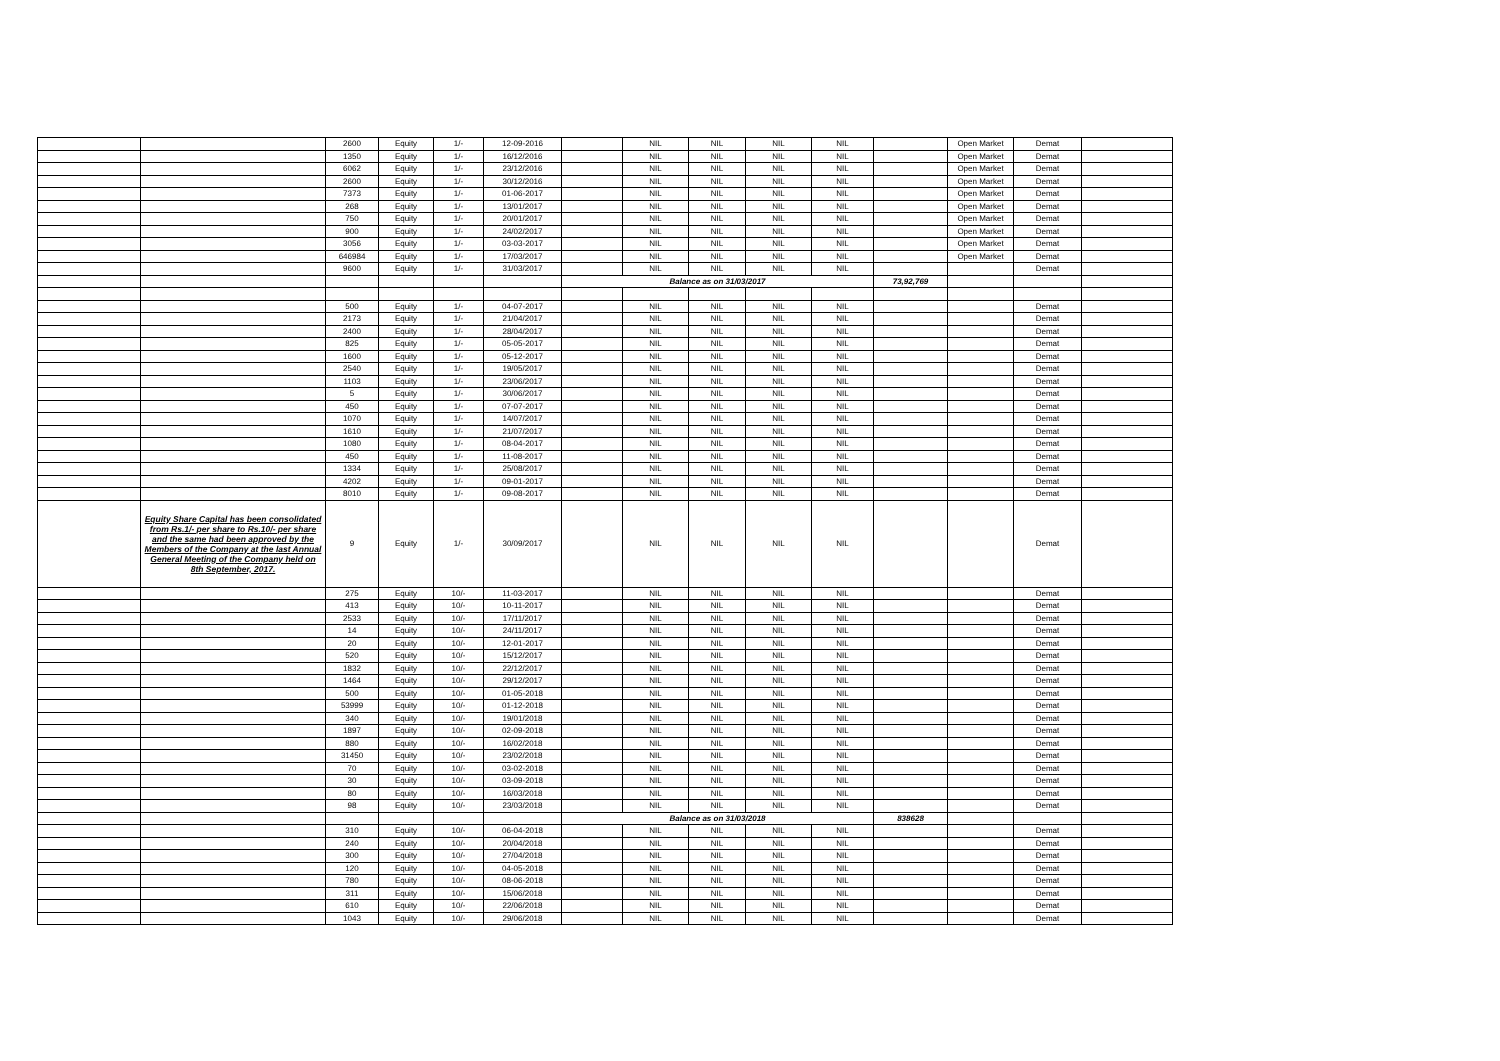| | | 2600 | Equity | 1/- | 12-09-2016 | | NIL | NIL | NIL | NIL | | Open Market | Demat | |
| | | 1350 | Equity | 1/- | 16/12/2016 | | NIL | NIL | NIL | NIL | | Open Market | Demat | |
| | | 6062 | Equity | 1/- | 23/12/2016 | | NIL | NIL | NIL | NIL | | Open Market | Demat | |
| | | 2600 | Equity | 1/- | 30/12/2016 | | NIL | NIL | NIL | NIL | | Open Market | Demat | |
| | | 7373 | Equity | 1/- | 01-06-2017 | | NIL | NIL | NIL | NIL | | Open Market | Demat | |
| | | 268 | Equity | 1/- | 13/01/2017 | | NIL | NIL | NIL | NIL | | Open Market | Demat | |
| | | 750 | Equity | 1/- | 20/01/2017 | | NIL | NIL | NIL | NIL | | Open Market | Demat | |
| | | 900 | Equity | 1/- | 24/02/2017 | | NIL | NIL | NIL | NIL | | Open Market | Demat | |
| | | 3056 | Equity | 1/- | 03-03-2017 | | NIL | NIL | NIL | NIL | | Open Market | Demat | |
| | | 646984 | Equity | 1/- | 17/03/2017 | | NIL | NIL | NIL | NIL | | Open Market | Demat | |
| | | 9600 | Equity | 1/- | 31/03/2017 | | NIL | NIL | NIL | NIL | | | Demat | |
| | | | | | | Balance as on 31/03/2017 | | | | | 73,92,769 | | | |
| | | 500 | Equity | 1/- | 04-07-2017 | | NIL | NIL | NIL | NIL | | | Demat | |
| | | 2173 | Equity | 1/- | 21/04/2017 | | NIL | NIL | NIL | NIL | | | Demat | |
| | | 2400 | Equity | 1/- | 28/04/2017 | | NIL | NIL | NIL | NIL | | | Demat | |
| | | 825 | Equity | 1/- | 05-05-2017 | | NIL | NIL | NIL | NIL | | | Demat | |
| | | 1600 | Equity | 1/- | 05-12-2017 | | NIL | NIL | NIL | NIL | | | Demat | |
| | | 2540 | Equity | 1/- | 19/05/2017 | | NIL | NIL | NIL | NIL | | | Demat | |
| | | 1103 | Equity | 1/- | 23/06/2017 | | NIL | NIL | NIL | NIL | | | Demat | |
| | | 5 | Equity | 1/- | 30/06/2017 | | NIL | NIL | NIL | NIL | | | Demat | |
| | | 450 | Equity | 1/- | 07-07-2017 | | NIL | NIL | NIL | NIL | | | Demat | |
| | | 1070 | Equity | 1/- | 14/07/2017 | | NIL | NIL | NIL | NIL | | | Demat | |
| | | 1610 | Equity | 1/- | 21/07/2017 | | NIL | NIL | NIL | NIL | | | Demat | |
| | | 1080 | Equity | 1/- | 08-04-2017 | | NIL | NIL | NIL | NIL | | | Demat | |
| | | 450 | Equity | 1/- | 11-08-2017 | | NIL | NIL | NIL | NIL | | | Demat | |
| | | 1334 | Equity | 1/- | 25/08/2017 | | NIL | NIL | NIL | NIL | | | Demat | |
| | | 4202 | Equity | 1/- | 09-01-2017 | | NIL | NIL | NIL | NIL | | | Demat | |
| | | 8010 | Equity | 1/- | 09-08-2017 | | NIL | NIL | NIL | NIL | | | Demat | |
| | Equity Share Capital has been consolidated from Rs.1/- per share to Rs.10/- per share and the same had been approved by the Members of the Company at the last Annual General Meeting of the Company held on 8th September, 2017. | 9 | Equity | 1/- | 30/09/2017 | | NIL | NIL | NIL | NIL | | | Demat | |
| | | 275 | Equity | 10/- | 11-03-2017 | | NIL | NIL | NIL | NIL | | | Demat | |
| | | 413 | Equity | 10/- | 10-11-2017 | | NIL | NIL | NIL | NIL | | | Demat | |
| | | 2533 | Equity | 10/- | 17/11/2017 | | NIL | NIL | NIL | NIL | | | Demat | |
| | | 14 | Equity | 10/- | 24/11/2017 | | NIL | NIL | NIL | NIL | | | Demat | |
| | | 20 | Equity | 10/- | 12-01-2017 | | NIL | NIL | NIL | NIL | | | Demat | |
| | | 520 | Equity | 10/- | 15/12/2017 | | NIL | NIL | NIL | NIL | | | Demat | |
| | | 1832 | Equity | 10/- | 22/12/2017 | | NIL | NIL | NIL | NIL | | | Demat | |
| | | 1464 | Equity | 10/- | 29/12/2017 | | NIL | NIL | NIL | NIL | | | Demat | |
| | | 500 | Equity | 10/- | 01-05-2018 | | NIL | NIL | NIL | NIL | | | Demat | |
| | | 53999 | Equity | 10/- | 01-12-2018 | | NIL | NIL | NIL | NIL | | | Demat | |
| | | 340 | Equity | 10/- | 19/01/2018 | | NIL | NIL | NIL | NIL | | | Demat | |
| | | 1897 | Equity | 10/- | 02-09-2018 | | NIL | NIL | NIL | NIL | | | Demat | |
| | | 880 | Equity | 10/- | 16/02/2018 | | NIL | NIL | NIL | NIL | | | Demat | |
| | | 31450 | Equity | 10/- | 23/02/2018 | | NIL | NIL | NIL | NIL | | | Demat | |
| | | 70 | Equity | 10/- | 03-02-2018 | | NIL | NIL | NIL | NIL | | | Demat | |
| | | 30 | Equity | 10/- | 03-09-2018 | | NIL | NIL | NIL | NIL | | | Demat | |
| | | 80 | Equity | 10/- | 16/03/2018 | | NIL | NIL | NIL | NIL | | | Demat | |
| | | 98 | Equity | 10/- | 23/03/2018 | | NIL | NIL | NIL | NIL | | | Demat | |
| | | | | | | Balance as on 31/03/2018 | | | | | 838628 | | | |
| | | 310 | Equity | 10/- | 06-04-2018 | | NIL | NIL | NIL | NIL | | | Demat | |
| | | 240 | Equity | 10/- | 20/04/2018 | | NIL | NIL | NIL | NIL | | | Demat | |
| | | 300 | Equity | 10/- | 27/04/2018 | | NIL | NIL | NIL | NIL | | | Demat | |
| | | 120 | Equity | 10/- | 04-05-2018 | | NIL | NIL | NIL | NIL | | | Demat | |
| | | 780 | Equity | 10/- | 08-06-2018 | | NIL | NIL | NIL | NIL | | | Demat | |
| | | 311 | Equity | 10/- | 15/06/2018 | | NIL | NIL | NIL | NIL | | | Demat | |
| | | 610 | Equity | 10/- | 22/06/2018 | | NIL | NIL | NIL | NIL | | | Demat | |
| | | 1043 | Equity | 10/- | 29/06/2018 | | NIL | NIL | NIL | NIL | | | Demat | |